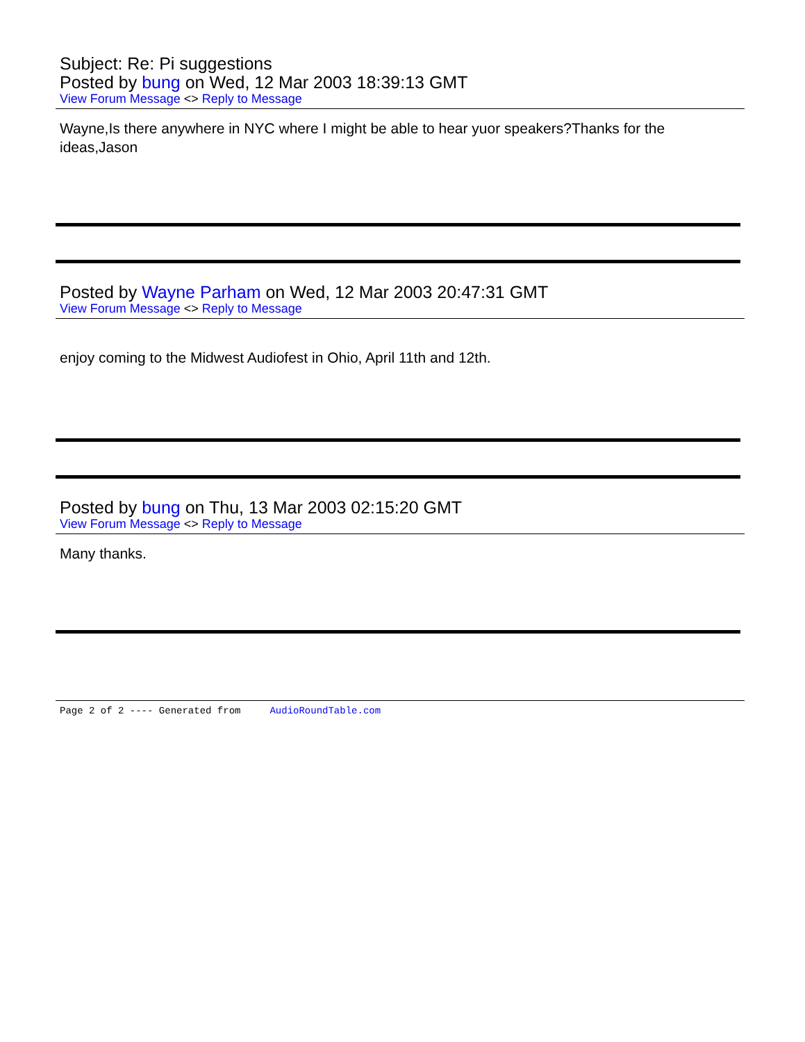Subject: Re: Pi suggestions
Posted by bung on Wed, 12 Mar 2003 18:39:13 GMT
View Forum Message <> Reply to Message
Wayne,Is there anywhere in NYC where I might be able to hear yuor speakers?Thanks for the ideas,Jason
Posted by Wayne Parham on Wed, 12 Mar 2003 20:47:31 GMT
View Forum Message <> Reply to Message
enjoy coming to the Midwest Audiofest in Ohio, April 11th and 12th.
Posted by bung on Thu, 13 Mar 2003 02:15:20 GMT
View Forum Message <> Reply to Message
Many thanks.
Page 2 of 2 ---- Generated from AudioRoundTable.com